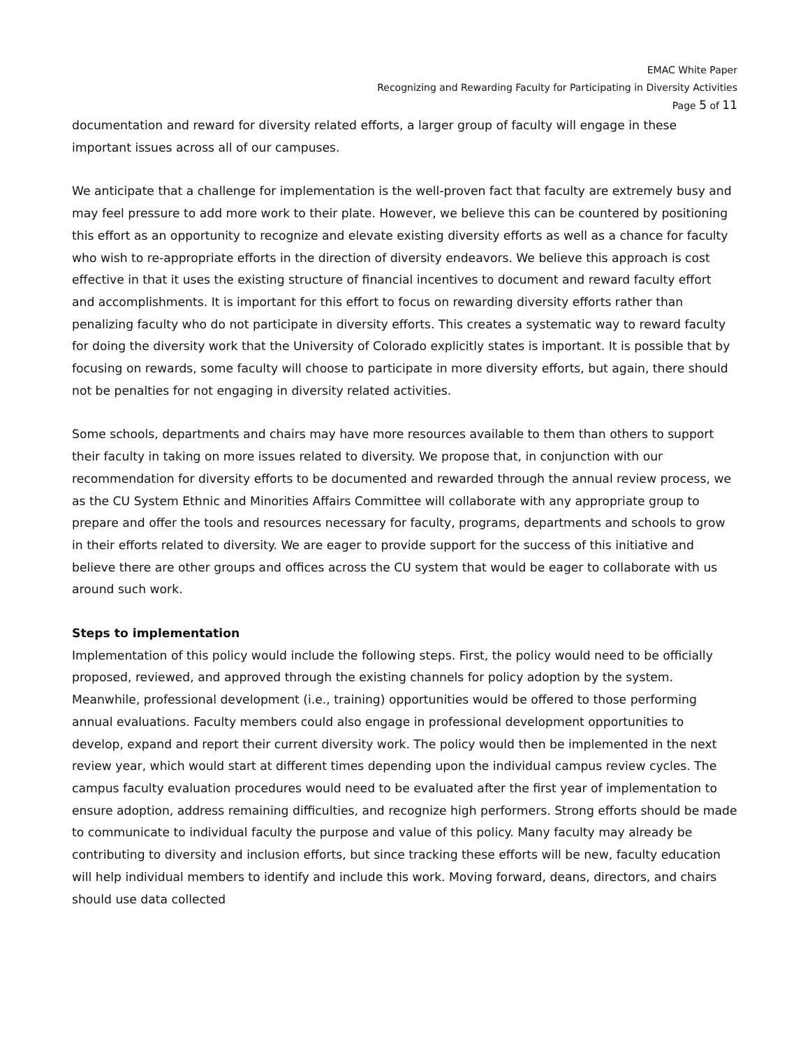EMAC White Paper
Recognizing and Rewarding Faculty for Participating in Diversity Activities
Page 5 of 11
documentation and reward for diversity related efforts, a larger group of faculty will engage in these important issues across all of our campuses.
We anticipate that a challenge for implementation is the well-proven fact that faculty are extremely busy and may feel pressure to add more work to their plate. However, we believe this can be countered by positioning this effort as an opportunity to recognize and elevate existing diversity efforts as well as a chance for faculty who wish to re-appropriate efforts in the direction of diversity endeavors. We believe this approach is cost effective in that it uses the existing structure of financial incentives to document and reward faculty effort and accomplishments. It is important for this effort to focus on rewarding diversity efforts rather than penalizing faculty who do not participate in diversity efforts. This creates a systematic way to reward faculty for doing the diversity work that the University of Colorado explicitly states is important. It is possible that by focusing on rewards, some faculty will choose to participate in more diversity efforts, but again, there should not be penalties for not engaging in diversity related activities.
Some schools, departments and chairs may have more resources available to them than others to support their faculty in taking on more issues related to diversity. We propose that, in conjunction with our recommendation for diversity efforts to be documented and rewarded through the annual review process, we as the CU System Ethnic and Minorities Affairs Committee will collaborate with any appropriate group to prepare and offer the tools and resources necessary for faculty, programs, departments and schools to grow in their efforts related to diversity. We are eager to provide support for the success of this initiative and believe there are other groups and offices across the CU system that would be eager to collaborate with us around such work.
Steps to implementation
Implementation of this policy would include the following steps. First, the policy would need to be officially proposed, reviewed, and approved through the existing channels for policy adoption by the system. Meanwhile, professional development (i.e., training) opportunities would be offered to those performing annual evaluations. Faculty members could also engage in professional development opportunities to develop, expand and report their current diversity work. The policy would then be implemented in the next review year, which would start at different times depending upon the individual campus review cycles. The campus faculty evaluation procedures would need to be evaluated after the first year of implementation to ensure adoption, address remaining difficulties, and recognize high performers. Strong efforts should be made to communicate to individual faculty the purpose and value of this policy. Many faculty may already be contributing to diversity and inclusion efforts, but since tracking these efforts will be new, faculty education will help individual members to identify and include this work. Moving forward, deans, directors, and chairs should use data collected